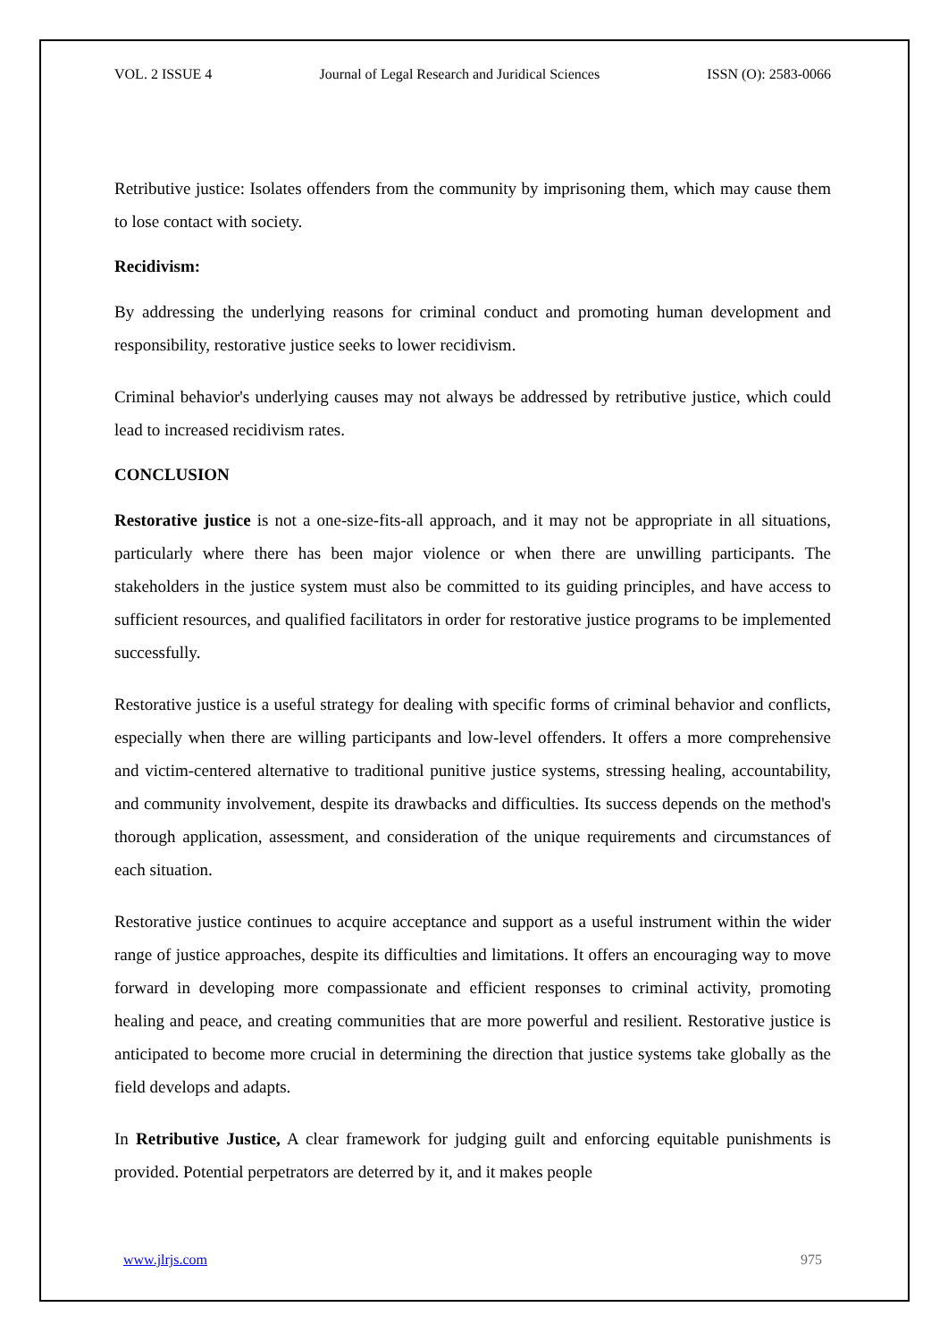VOL. 2 ISSUE 4 Journal of Legal Research and Juridical Sciences ISSN (O): 2583-0066
Retributive justice: Isolates offenders from the community by imprisoning them, which may cause them to lose contact with society.
Recidivism:
By addressing the underlying reasons for criminal conduct and promoting human development and responsibility, restorative justice seeks to lower recidivism.
Criminal behavior's underlying causes may not always be addressed by retributive justice, which could lead to increased recidivism rates.
CONCLUSION
Restorative justice is not a one-size-fits-all approach, and it may not be appropriate in all situations, particularly where there has been major violence or when there are unwilling participants. The stakeholders in the justice system must also be committed to its guiding principles, and have access to sufficient resources, and qualified facilitators in order for restorative justice programs to be implemented successfully.
Restorative justice is a useful strategy for dealing with specific forms of criminal behavior and conflicts, especially when there are willing participants and low-level offenders. It offers a more comprehensive and victim-centered alternative to traditional punitive justice systems, stressing healing, accountability, and community involvement, despite its drawbacks and difficulties. Its success depends on the method's thorough application, assessment, and consideration of the unique requirements and circumstances of each situation.
Restorative justice continues to acquire acceptance and support as a useful instrument within the wider range of justice approaches, despite its difficulties and limitations. It offers an encouraging way to move forward in developing more compassionate and efficient responses to criminal activity, promoting healing and peace, and creating communities that are more powerful and resilient. Restorative justice is anticipated to become more crucial in determining the direction that justice systems take globally as the field develops and adapts.
In Retributive Justice, A clear framework for judging guilt and enforcing equitable punishments is provided. Potential perpetrators are deterred by it, and it makes people
www.jlrjs.com 975